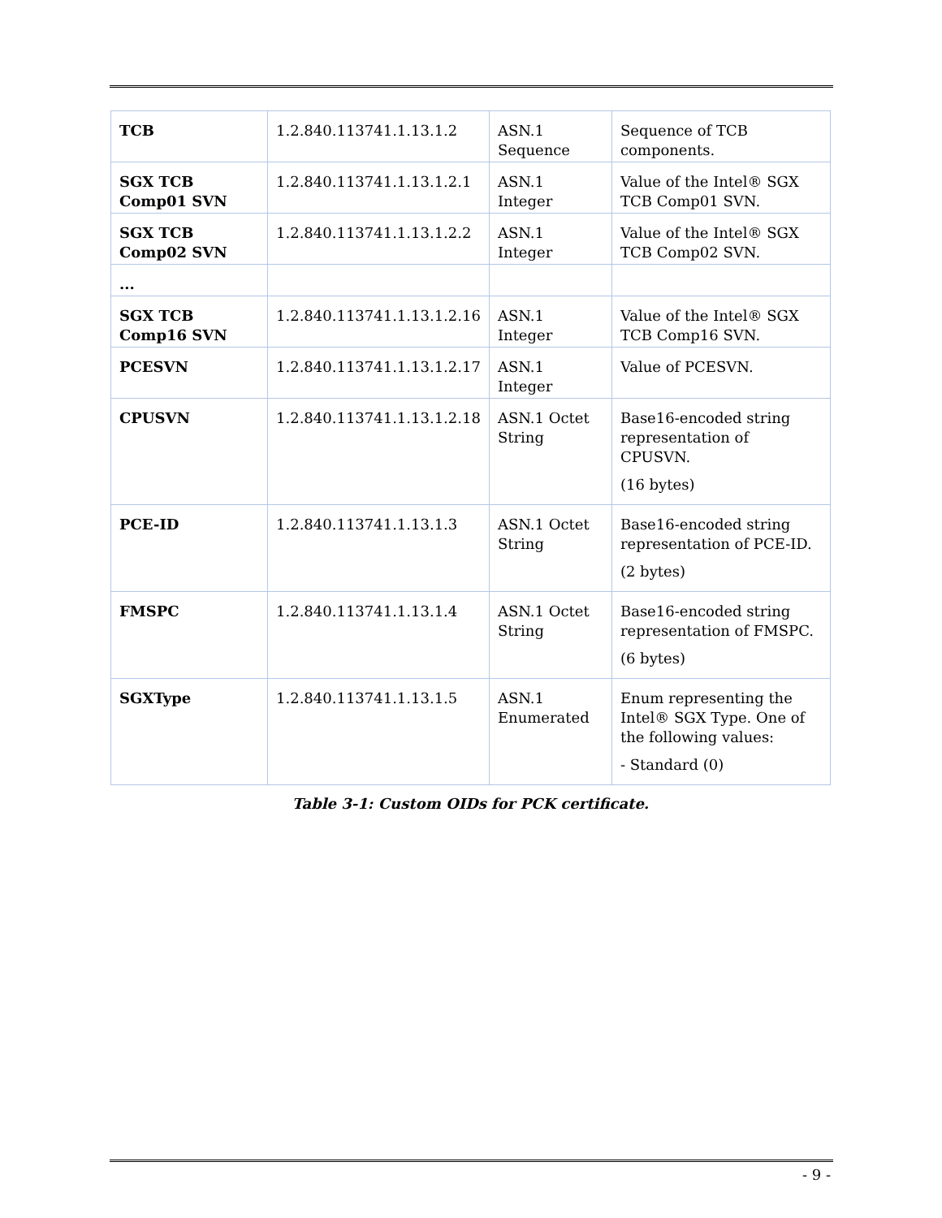| TCB | 1.2.840.113741.1.13.1.2 | ASN.1 Sequence | Sequence of TCB components. |
| SGX TCB Comp01 SVN | 1.2.840.113741.1.13.1.2.1 | ASN.1 Integer | Value of the Intel® SGX TCB Comp01 SVN. |
| SGX TCB Comp02 SVN | 1.2.840.113741.1.13.1.2.2 | ASN.1 Integer | Value of the Intel® SGX TCB Comp02 SVN. |
| ... | | | |
| SGX TCB Comp16 SVN | 1.2.840.113741.1.13.1.2.16 | ASN.1 Integer | Value of the Intel® SGX TCB Comp16 SVN. |
| PCESVN | 1.2.840.113741.1.13.1.2.17 | ASN.1 Integer | Value of PCESVN. |
| CPUSVN | 1.2.840.113741.1.13.1.2.18 | ASN.1 Octet String | Base16-encoded string representation of CPUSVN. (16 bytes) |
| PCE-ID | 1.2.840.113741.1.13.1.3 | ASN.1 Octet String | Base16-encoded string representation of PCE-ID. (2 bytes) |
| FMSPC | 1.2.840.113741.1.13.1.4 | ASN.1 Octet String | Base16-encoded string representation of FMSPC. (6 bytes) |
| SGXType | 1.2.840.113741.1.13.1.5 | ASN.1 Enumerated | Enum representing the Intel® SGX Type. One of the following values: - Standard (0) |
Table 3-1: Custom OIDs for PCK certificate.
- 9 -